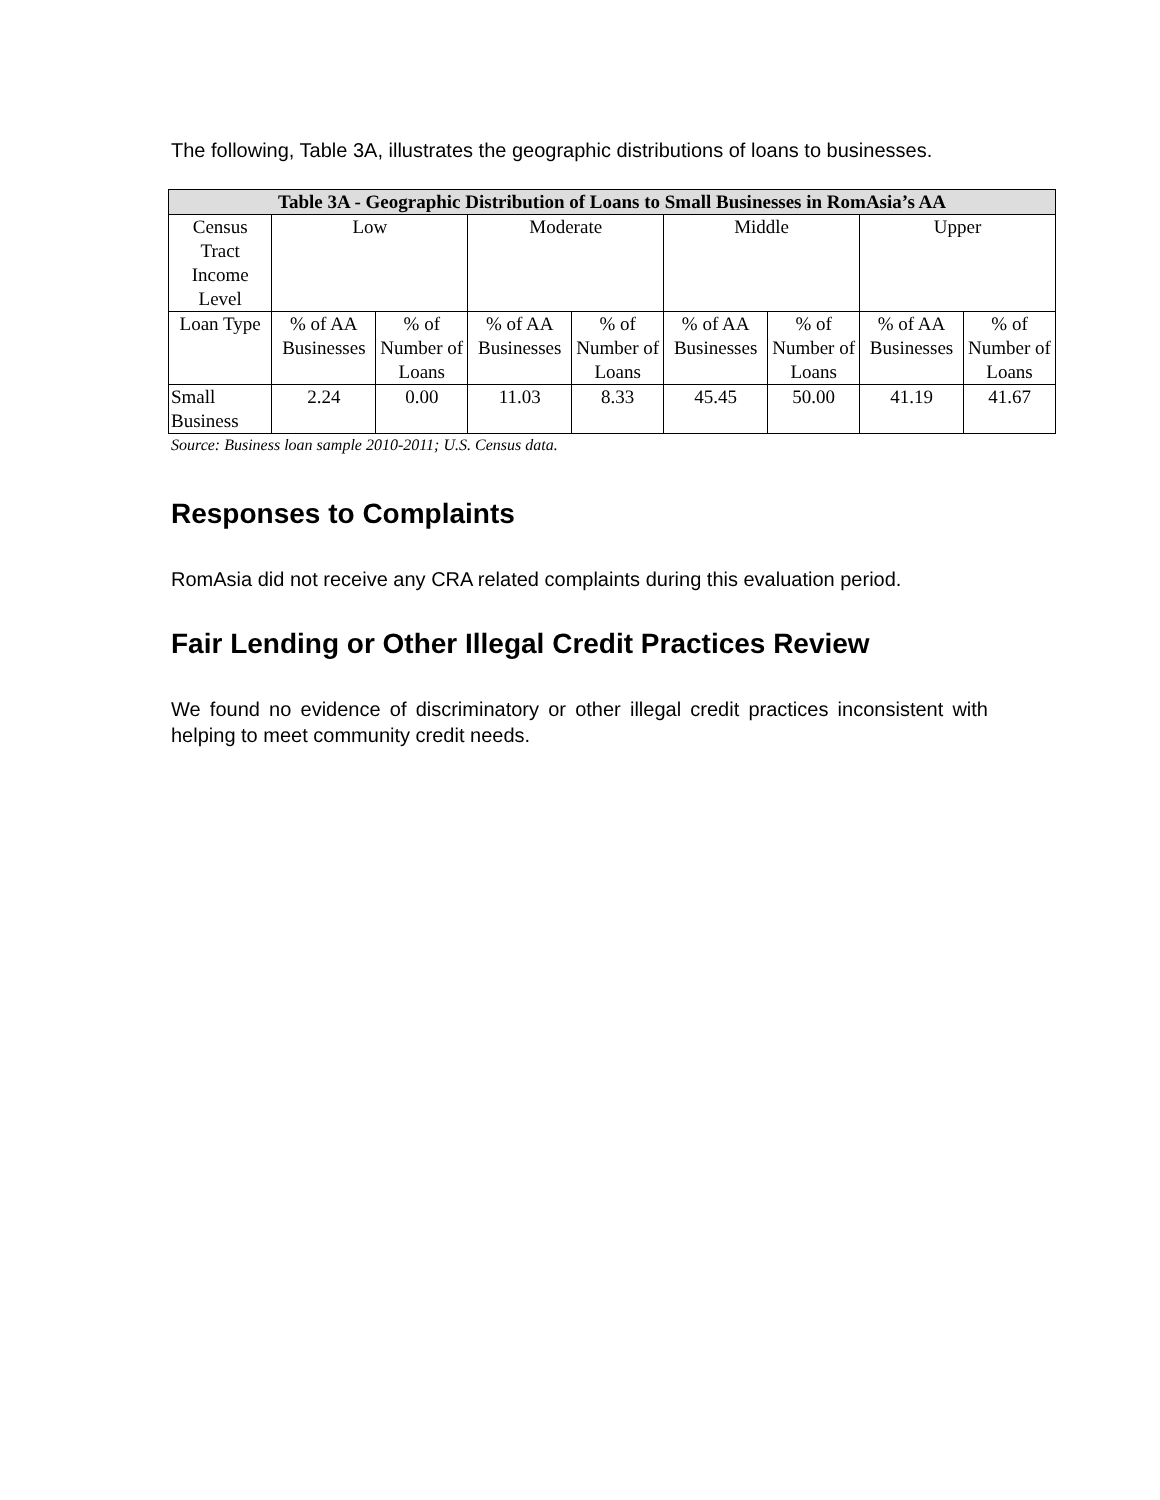The following, Table 3A, illustrates the geographic distributions of loans to businesses.
| Table 3A - Geographic Distribution of Loans to Small Businesses in RomAsia’s AA | | | | | | | | |
| --- | --- | --- | --- | --- | --- | --- | --- | --- |
| Census Tract Income Level | Low | | Moderate | | Middle | | Upper | |
| Loan Type | % of AA Businesses | % of Number of Loans | % of AA Businesses | % of Number of Loans | % of AA Businesses | % of Number of Loans | % of AA Businesses | % of Number of Loans |
| Small Business | 2.24 | 0.00 | 11.03 | 8.33 | 45.45 | 50.00 | 41.19 | 41.67 |
Source: Business loan sample 2010-2011; U.S. Census data.
Responses to Complaints
RomAsia did not receive any CRA related complaints during this evaluation period.
Fair Lending or Other Illegal Credit Practices Review
We found no evidence of discriminatory or other illegal credit practices inconsistent with helping to meet community credit needs.